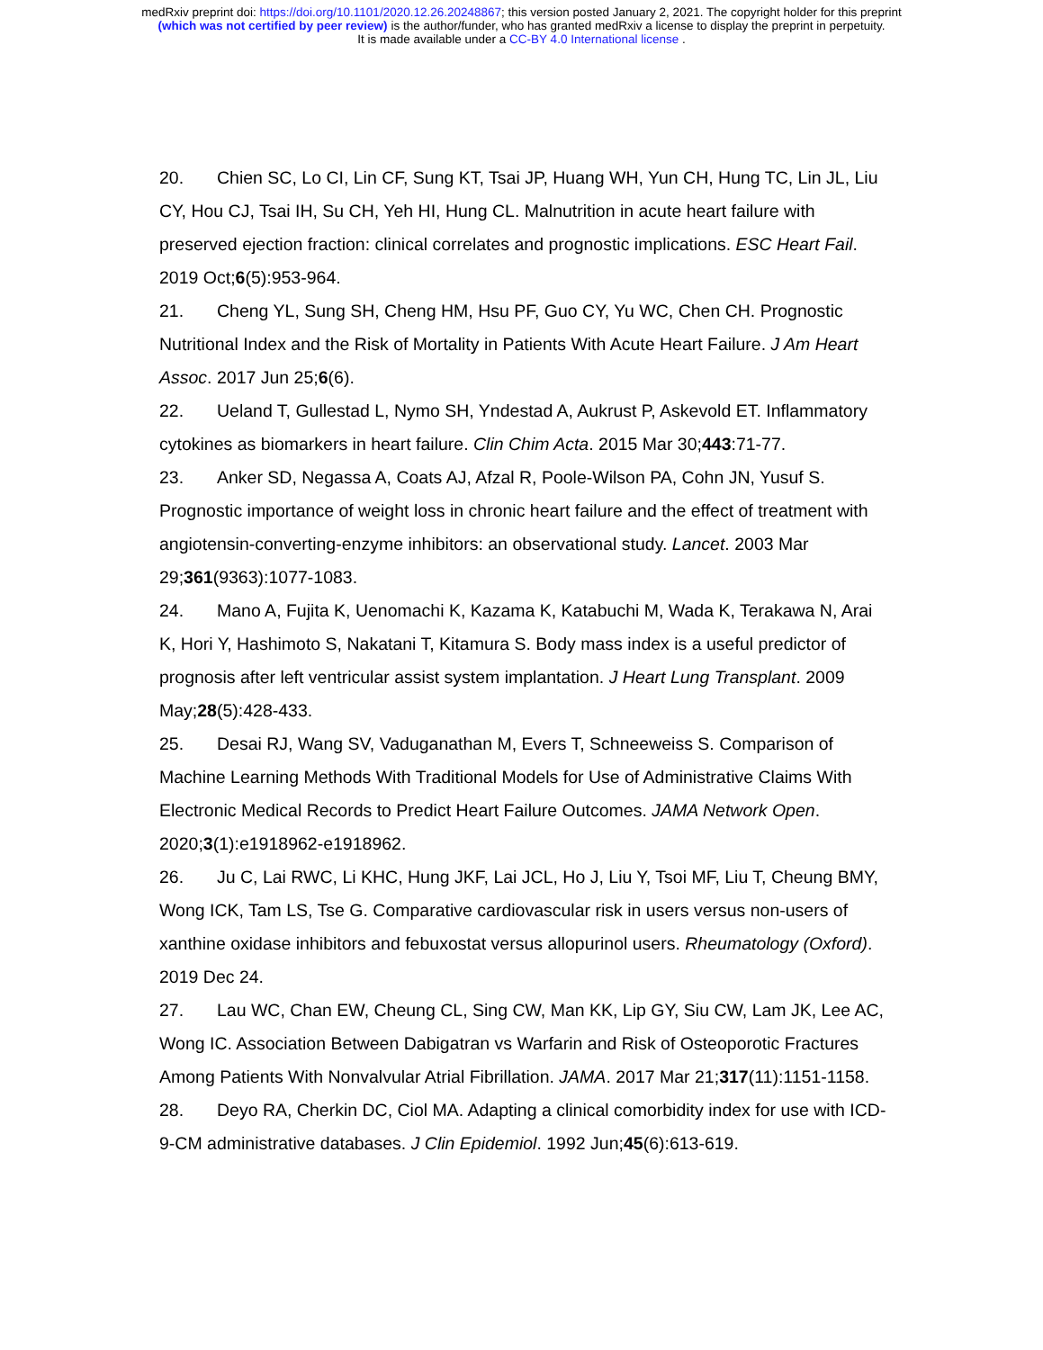medRxiv preprint doi: https://doi.org/10.1101/2020.12.26.20248867; this version posted January 2, 2021. The copyright holder for this preprint
(which was not certified by peer review) is the author/funder, who has granted medRxiv a license to display the preprint in perpetuity.
It is made available under a CC-BY 4.0 International license .
20. Chien SC, Lo CI, Lin CF, Sung KT, Tsai JP, Huang WH, Yun CH, Hung TC, Lin JL, Liu CY, Hou CJ, Tsai IH, Su CH, Yeh HI, Hung CL. Malnutrition in acute heart failure with preserved ejection fraction: clinical correlates and prognostic implications. ESC Heart Fail. 2019 Oct;6(5):953-964.
21. Cheng YL, Sung SH, Cheng HM, Hsu PF, Guo CY, Yu WC, Chen CH. Prognostic Nutritional Index and the Risk of Mortality in Patients With Acute Heart Failure. J Am Heart Assoc. 2017 Jun 25;6(6).
22. Ueland T, Gullestad L, Nymo SH, Yndestad A, Aukrust P, Askevold ET. Inflammatory cytokines as biomarkers in heart failure. Clin Chim Acta. 2015 Mar 30;443:71-77.
23. Anker SD, Negassa A, Coats AJ, Afzal R, Poole-Wilson PA, Cohn JN, Yusuf S. Prognostic importance of weight loss in chronic heart failure and the effect of treatment with angiotensin-converting-enzyme inhibitors: an observational study. Lancet. 2003 Mar 29;361(9363):1077-1083.
24. Mano A, Fujita K, Uenomachi K, Kazama K, Katabuchi M, Wada K, Terakawa N, Arai K, Hori Y, Hashimoto S, Nakatani T, Kitamura S. Body mass index is a useful predictor of prognosis after left ventricular assist system implantation. J Heart Lung Transplant. 2009 May;28(5):428-433.
25. Desai RJ, Wang SV, Vaduganathan M, Evers T, Schneeweiss S. Comparison of Machine Learning Methods With Traditional Models for Use of Administrative Claims With Electronic Medical Records to Predict Heart Failure Outcomes. JAMA Network Open. 2020;3(1):e1918962-e1918962.
26. Ju C, Lai RWC, Li KHC, Hung JKF, Lai JCL, Ho J, Liu Y, Tsoi MF, Liu T, Cheung BMY, Wong ICK, Tam LS, Tse G. Comparative cardiovascular risk in users versus non-users of xanthine oxidase inhibitors and febuxostat versus allopurinol users. Rheumatology (Oxford). 2019 Dec 24.
27. Lau WC, Chan EW, Cheung CL, Sing CW, Man KK, Lip GY, Siu CW, Lam JK, Lee AC, Wong IC. Association Between Dabigatran vs Warfarin and Risk of Osteoporotic Fractures Among Patients With Nonvalvular Atrial Fibrillation. JAMA. 2017 Mar 21;317(11):1151-1158.
28. Deyo RA, Cherkin DC, Ciol MA. Adapting a clinical comorbidity index for use with ICD-9-CM administrative databases. J Clin Epidemiol. 1992 Jun;45(6):613-619.